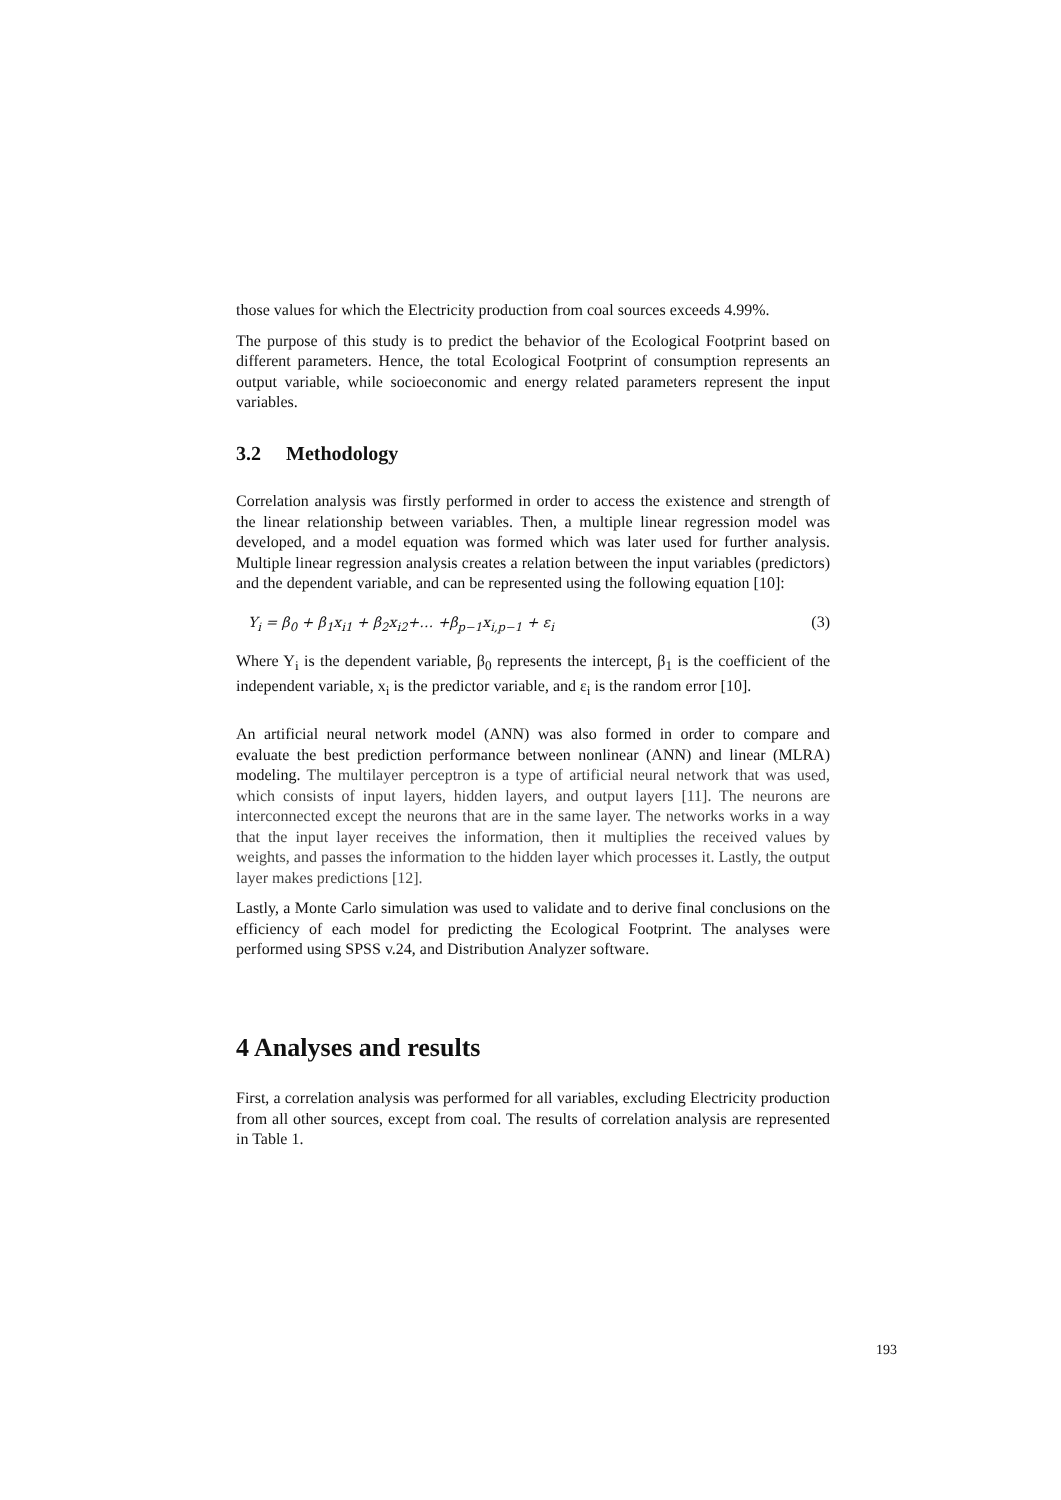those values for which the Electricity production from coal sources exceeds 4.99%.
The purpose of this study is to predict the behavior of the Ecological Footprint based on different parameters. Hence, the total Ecological Footprint of consumption represents an output variable, while socioeconomic and energy related parameters represent the input variables.
3.2 Methodology
Correlation analysis was firstly performed in order to access the existence and strength of the linear relationship between variables. Then, a multiple linear regression model was developed, and a model equation was formed which was later used for further analysis. Multiple linear regression analysis creates a relation between the input variables (predictors) and the dependent variable, and can be represented using the following equation [10]:
Y<sub>i</sub> = β<sub>0</sub> + β<sub>1</sub>x<sub>i1</sub> + β<sub>2</sub>x<sub>i2</sub>+… +β<sub>p−1</sub>x<sub>i,p−1</sub> + ε<sub>i</sub> (3)
Where Y<sub>i</sub> is the dependent variable, β<sub>0</sub> represents the intercept, β<sub>1</sub> is the coefficient of the independent variable, x<sub>i</sub> is the predictor variable, and ε<sub>i</sub> is the random error [10].
An artificial neural network model (ANN) was also formed in order to compare and evaluate the best prediction performance between nonlinear (ANN) and linear (MLRA) modeling. The multilayer perceptron is a type of artificial neural network that was used, which consists of input layers, hidden layers, and output layers [11]. The neurons are interconnected except the neurons that are in the same layer. The networks works in a way that the input layer receives the information, then it multiplies the received values by weights, and passes the information to the hidden layer which processes it. Lastly, the output layer makes predictions [12].
Lastly, a Monte Carlo simulation was used to validate and to derive final conclusions on the efficiency of each model for predicting the Ecological Footprint. The analyses were performed using SPSS v.24, and Distribution Analyzer software.
4 Analyses and results
First, a correlation analysis was performed for all variables, excluding Electricity production from all other sources, except from coal. The results of correlation analysis are represented in Table 1.
193